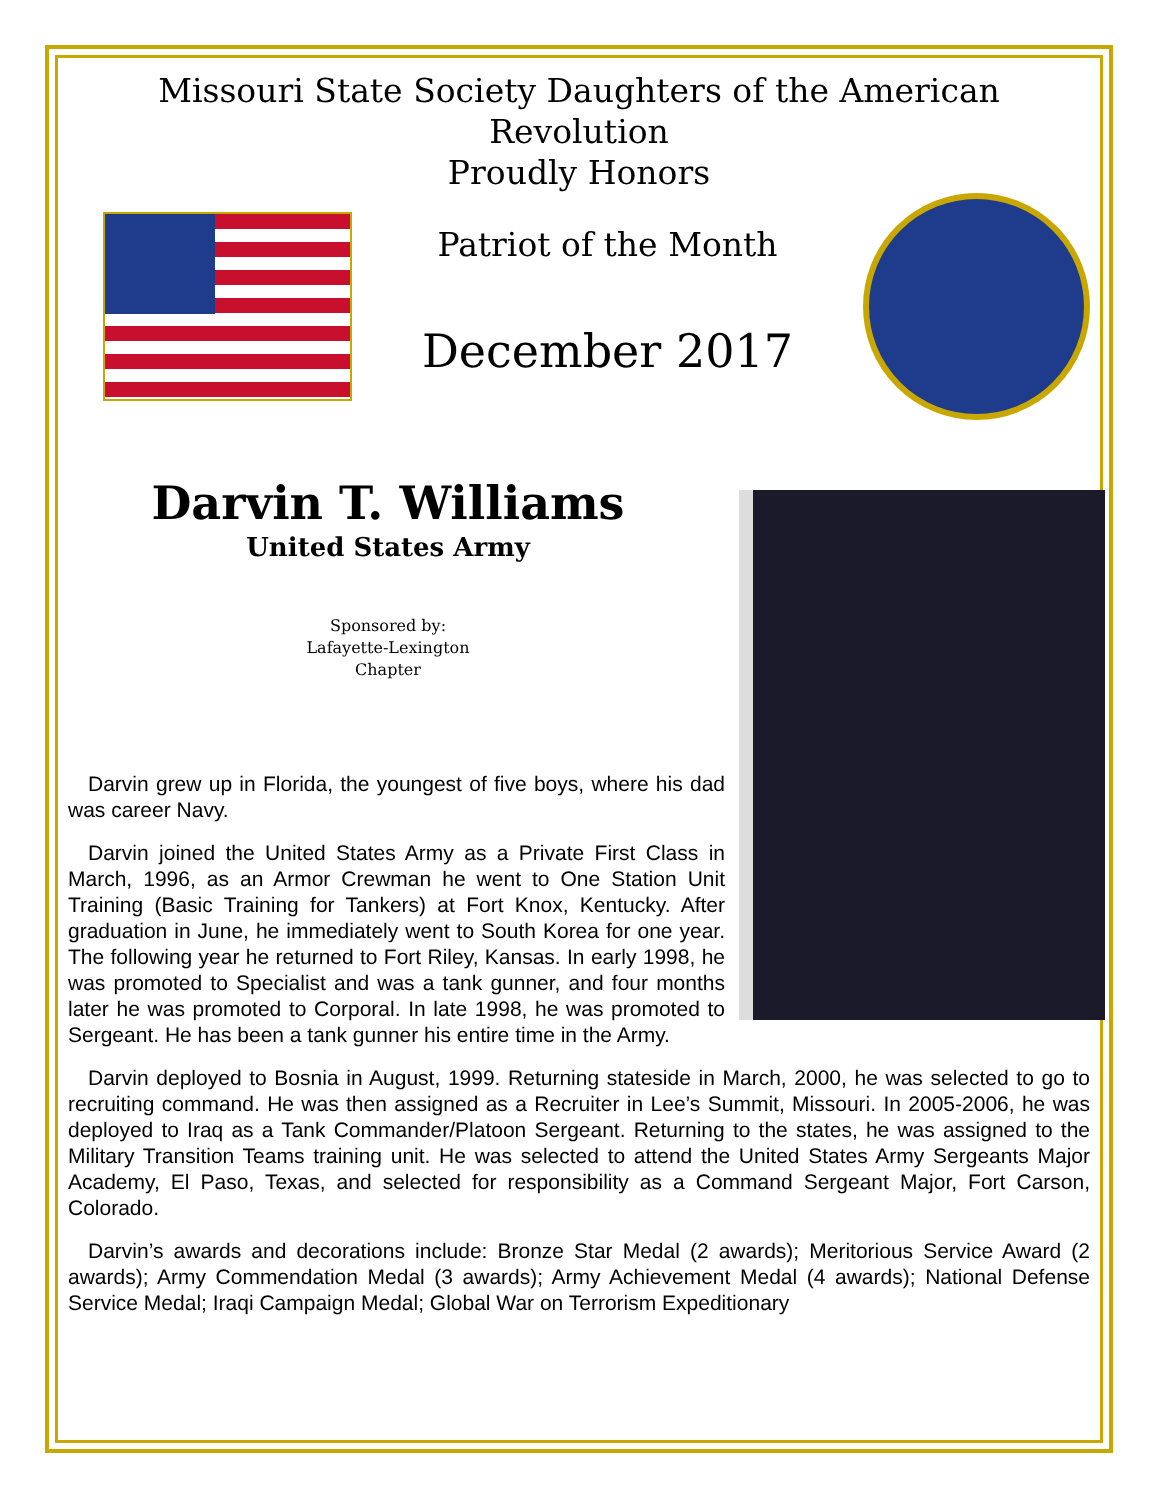Missouri State Society Daughters of the American Revolution
Proudly Honors
Patriot of the Month
December 2017
Darvin T. Williams
United States Army
Sponsored by:
Lafayette-Lexington
Chapter
Darvin grew up in Florida, the youngest of five boys, where his dad was career Navy.
Darvin joined the United States Army as a Private First Class in March, 1996, as an Armor Crewman he went to One Station Unit Training (Basic Training for Tankers) at Fort Knox, Kentucky. After graduation in June, he immediately went to South Korea for one year. The following year he returned to Fort Riley, Kansas. In early 1998, he was promoted to Specialist and was a tank gunner, and four months later he was promoted to Corporal. In late 1998, he was promoted to Sergeant. He has been a tank gunner his entire time in the Army.
Darvin deployed to Bosnia in August, 1999. Returning stateside in March, 2000, he was selected to go to recruiting command. He was then assigned as a Recruiter in Lee’s Summit, Missouri. In 2005-2006, he was deployed to Iraq as a Tank Commander/Platoon Sergeant. Returning to the states, he was assigned to the Military Transition Teams training unit. He was selected to attend the United States Army Sergeants Major Academy, El Paso, Texas, and selected for responsibility as a Command Sergeant Major, Fort Carson, Colorado.
Darvin’s awards and decorations include: Bronze Star Medal (2 awards); Meritorious Service Award (2 awards); Army Commendation Medal (3 awards); Army Achievement Medal (4 awards); National Defense Service Medal; Iraqi Campaign Medal; Global War on Terrorism Expeditionary